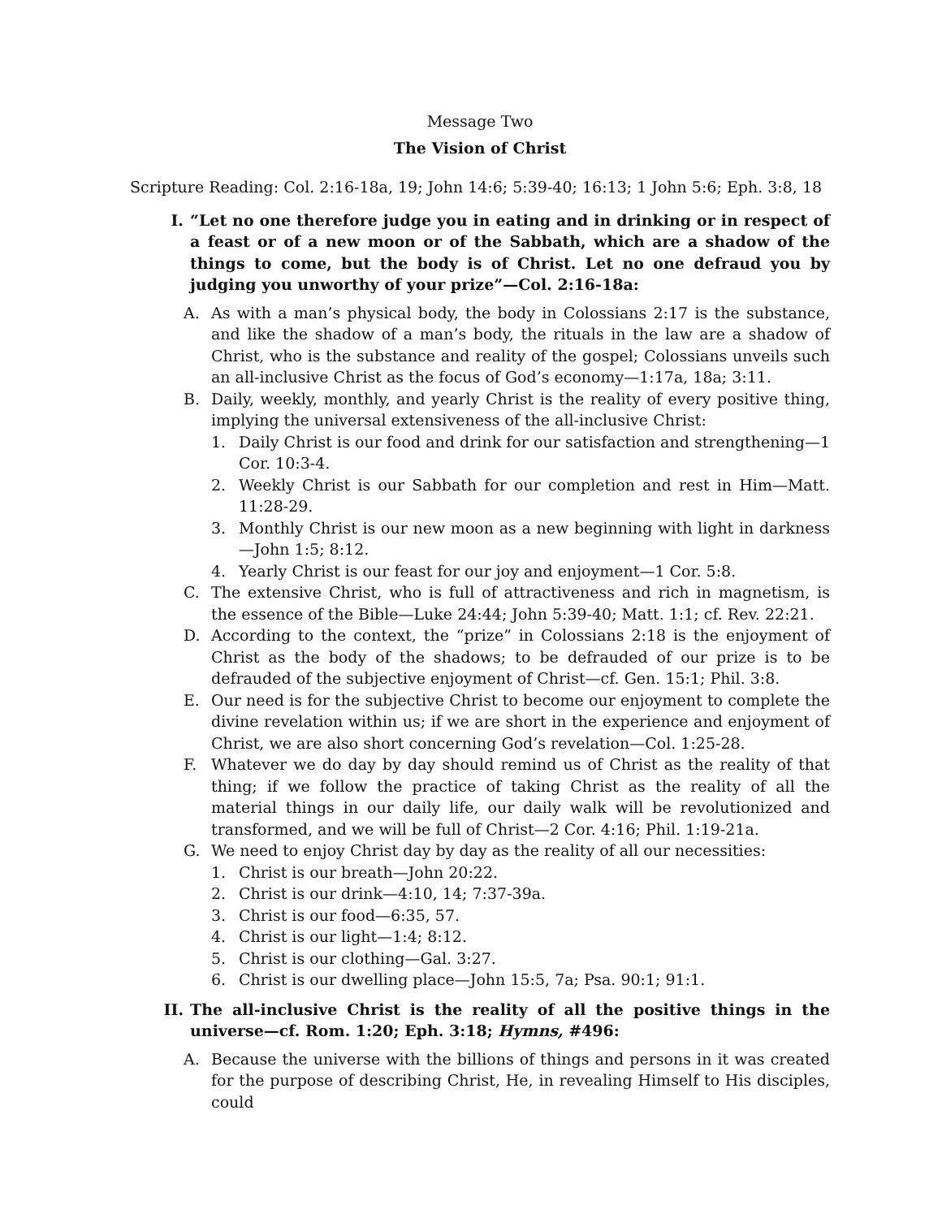Message Two
The Vision of Christ
Scripture Reading: Col. 2:16-18a, 19; John 14:6; 5:39-40; 16:13; 1 John 5:6; Eph. 3:8, 18
I. “Let no one therefore judge you in eating and in drinking or in respect of a feast or of a new moon or of the Sabbath, which are a shadow of the things to come, but the body is of Christ. Let no one defraud you by judging you unworthy of your prize”—Col. 2:16-18a:
A. As with a man’s physical body, the body in Colossians 2:17 is the substance, and like the shadow of a man’s body, the rituals in the law are a shadow of Christ, who is the substance and reality of the gospel; Colossians unveils such an all-inclusive Christ as the focus of God’s economy—1:17a, 18a; 3:11.
B. Daily, weekly, monthly, and yearly Christ is the reality of every positive thing, implying the universal extensiveness of the all-inclusive Christ:
1. Daily Christ is our food and drink for our satisfaction and strengthening—1 Cor. 10:3-4.
2. Weekly Christ is our Sabbath for our completion and rest in Him—Matt. 11:28-29.
3. Monthly Christ is our new moon as a new beginning with light in darkness—John 1:5; 8:12.
4. Yearly Christ is our feast for our joy and enjoyment—1 Cor. 5:8.
C. The extensive Christ, who is full of attractiveness and rich in magnetism, is the essence of the Bible—Luke 24:44; John 5:39-40; Matt. 1:1; cf. Rev. 22:21.
D. According to the context, the “prize” in Colossians 2:18 is the enjoyment of Christ as the body of the shadows; to be defrauded of our prize is to be defrauded of the subjective enjoyment of Christ—cf. Gen. 15:1; Phil. 3:8.
E. Our need is for the subjective Christ to become our enjoyment to complete the divine revelation within us; if we are short in the experience and enjoyment of Christ, we are also short concerning God’s revelation—Col. 1:25-28.
F. Whatever we do day by day should remind us of Christ as the reality of that thing; if we follow the practice of taking Christ as the reality of all the material things in our daily life, our daily walk will be revolutionized and transformed, and we will be full of Christ—2 Cor. 4:16; Phil. 1:19-21a.
G. We need to enjoy Christ day by day as the reality of all our necessities:
1. Christ is our breath—John 20:22.
2. Christ is our drink—4:10, 14; 7:37-39a.
3. Christ is our food—6:35, 57.
4. Christ is our light—1:4; 8:12.
5. Christ is our clothing—Gal. 3:27.
6. Christ is our dwelling place—John 15:5, 7a; Psa. 90:1; 91:1.
II. The all-inclusive Christ is the reality of all the positive things in the universe—cf. Rom. 1:20; Eph. 3:18; Hymns, #496:
A. Because the universe with the billions of things and persons in it was created for the purpose of describing Christ, He, in revealing Himself to His disciples, could